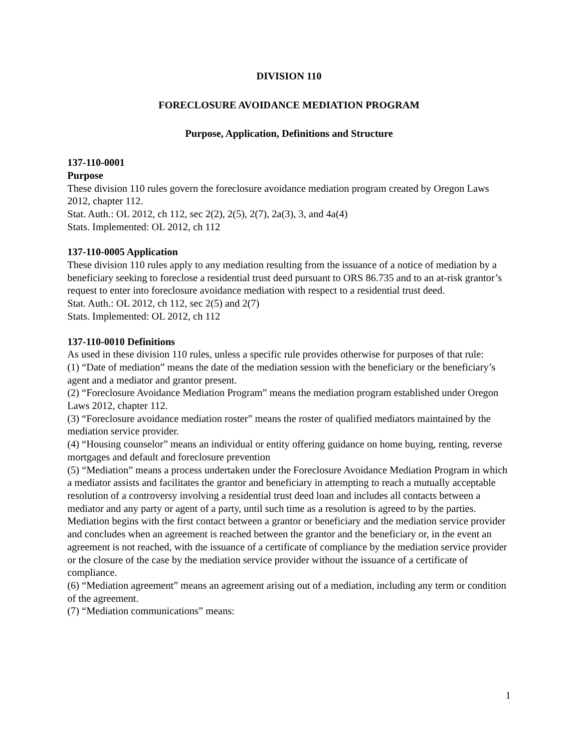DIVISION 110
FORECLOSURE AVOIDANCE MEDIATION PROGRAM
Purpose, Application, Definitions and Structure
137-110-0001
Purpose
These division 110 rules govern the foreclosure avoidance mediation program created by Oregon Laws 2012, chapter 112.
Stat. Auth.: OL 2012, ch 112, sec 2(2), 2(5), 2(7), 2a(3), 3, and 4a(4)
Stats. Implemented: OL 2012, ch 112
137-110-0005 Application
These division 110 rules apply to any mediation resulting from the issuance of a notice of mediation by a beneficiary seeking to foreclose a residential trust deed pursuant to ORS 86.735 and to an at-risk grantor’s request to enter into foreclosure avoidance mediation with respect to a residential trust deed.
Stat. Auth.: OL 2012, ch 112, sec 2(5) and 2(7)
Stats. Implemented: OL 2012, ch 112
137-110-0010 Definitions
As used in these division 110 rules, unless a specific rule provides otherwise for purposes of that rule:
(1) “Date of mediation” means the date of the mediation session with the beneficiary or the beneficiary’s agent and a mediator and grantor present.
(2) “Foreclosure Avoidance Mediation Program” means the mediation program established under Oregon Laws 2012, chapter 112.
(3) “Foreclosure avoidance mediation roster” means the roster of qualified mediators maintained by the mediation service provider.
(4) “Housing counselor” means an individual or entity offering guidance on home buying, renting, reverse mortgages and default and foreclosure prevention
(5) “Mediation” means a process undertaken under the Foreclosure Avoidance Mediation Program in which a mediator assists and facilitates the grantor and beneficiary in attempting to reach a mutually acceptable resolution of a controversy involving a residential trust deed loan and includes all contacts between a mediator and any party or agent of a party, until such time as a resolution is agreed to by the parties. Mediation begins with the first contact between a grantor or beneficiary and the mediation service provider and concludes when an agreement is reached between the grantor and the beneficiary or, in the event an agreement is not reached, with the issuance of a certificate of compliance by the mediation service provider or the closure of the case by the mediation service provider without the issuance of a certificate of compliance.
(6) “Mediation agreement” means an agreement arising out of a mediation, including any term or condition of the agreement.
(7) “Mediation communications” means:
1